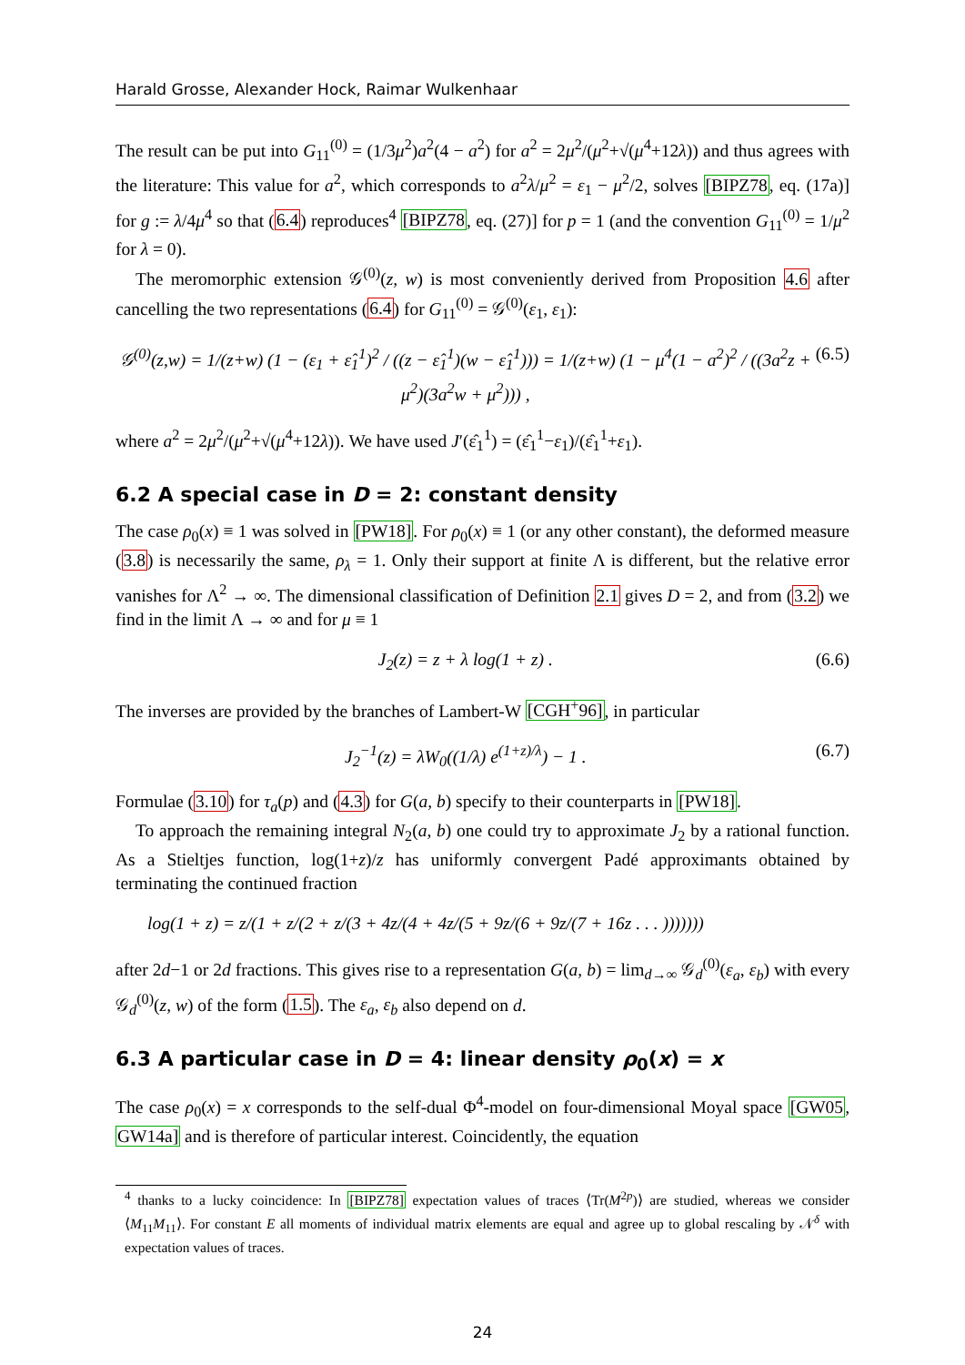Harald Grosse, Alexander Hock, Raimar Wulkenhaar
The result can be put into G<sub>11</sub><sup>(0)</sup> = (1/3μ<sup>2</sup>)a<sup>2</sup>(4 − a<sup>2</sup>) for a<sup>2</sup> = 2μ<sup>2</sup>/(μ<sup>2</sup>+√(μ<sup>4</sup>+12λ)) and thus agrees with the literature: This value for a<sup>2</sup>, which corresponds to a<sup>2</sup>λ/μ<sup>2</sup> = ε<sub>1</sub> − μ<sup>2</sup>/2, solves [BIPZ78, eq. (17a)] for g := λ/4μ<sup>4</sup> so that (6.4) reproduces<sup>4</sup> [BIPZ78, eq. (27)] for p = 1 (and the convention G<sub>11</sub><sup>(0)</sup> = 1/μ<sup>2</sup> for λ = 0).
The meromorphic extension 𝒢<sup>(0)</sup>(z, w) is most conveniently derived from Proposition 4.6 after cancelling the two representations (6.4) for G<sub>11</sub><sup>(0)</sup> = 𝒢<sup>(0)</sup>(ε<sub>1</sub>, ε<sub>1</sub>):
𝒢<sup>(0)</sup>(z,w) = 1/(z+w) (1 − (ε<sub>1</sub> + ε̂<sub>1</sub><sup>1</sup>)<sup>2</sup> / ((z − ε̂<sub>1</sub><sup>1</sup>)(w − ε̂<sub>1</sub><sup>1</sup>))) = 1/(z+w) (1 − μ<sup>4</sup>(1 − a<sup>2</sup>)<sup>2</sup> / ((3a<sup>2</sup>z + μ<sup>2</sup>)(3a<sup>2</sup>w + μ<sup>2</sup>))) , (6.5)
where a<sup>2</sup> = 2μ<sup>2</sup>/(μ<sup>2</sup>+√(μ<sup>4</sup>+12λ)). We have used J′(ε̂<sub>1</sub><sup>1</sup>) = (ε̂<sub>1</sub><sup>1</sup>−ε<sub>1</sub>)/(ε̂<sub>1</sub><sup>1</sup>+ε<sub>1</sub>).
6.2 A special case in D = 2: constant density
The case ρ<sub>0</sub>(x) ≡ 1 was solved in [PW18]. For ρ<sub>0</sub>(x) ≡ 1 (or any other constant), the deformed measure (3.8) is necessarily the same, ρ<sub>λ</sub> = 1. Only their support at finite Λ is different, but the relative error vanishes for Λ<sup>2</sup> → ∞. The dimensional classification of Definition 2.1 gives D = 2, and from (3.2) we find in the limit Λ → ∞ and for μ ≡ 1
J<sub>2</sub>(z) = z + λ log(1 + z) . (6.6)
The inverses are provided by the branches of Lambert-W [CGH<sup>+</sup>96], in particular
J<sub>2</sub><sup>−1</sup>(z) = λW<sub>0</sub>((1/λ) e<sup>(1+z)/λ</sup>) − 1 . (6.7)
Formulae (3.10) for τ<sub>a</sub>(p) and (4.3) for G(a, b) specify to their counterparts in [PW18].
To approach the remaining integral N<sub>2</sub>(a, b) one could try to approximate J<sub>2</sub> by a rational function. As a Stieltjes function, log(1+z)/z has uniformly convergent Padé approximants obtained by terminating the continued fraction
log(1 + z) = z/(1 + z/(2 + z/(3 + 4z/(4 + 4z/(5 + 9z/(6 + 9z/(7 + 16z . . . )))))))
after 2d−1 or 2d fractions. This gives rise to a representation G(a, b) = lim<sub>d→∞</sub> 𝒢<sub>d</sub><sup>(0)</sup>(ε<sub>a</sub>, ε<sub>b</sub>) with every 𝒢<sub>d</sub><sup>(0)</sup>(z, w) of the form (1.5). The ε<sub>a</sub>, ε<sub>b</sub> also depend on d.
6.3 A particular case in D = 4: linear density ρ<sub>0</sub>(x) = x
The case ρ<sub>0</sub>(x) = x corresponds to the self-dual Φ<sup>4</sup>-model on four-dimensional Moyal space [GW05, GW14a] and is therefore of particular interest. Coincidently, the equation
<sup>4</sup> thanks to a lucky coincidence: In [BIPZ78] expectation values of traces ⟨Tr(M<sup>2p</sup>)⟩ are studied, whereas we consider ⟨M<sub>11</sub>M<sub>11</sub>⟩. For constant E all moments of individual matrix elements are equal and agree up to global rescaling by 𝒩<sup>δ</sup> with expectation values of traces.
24